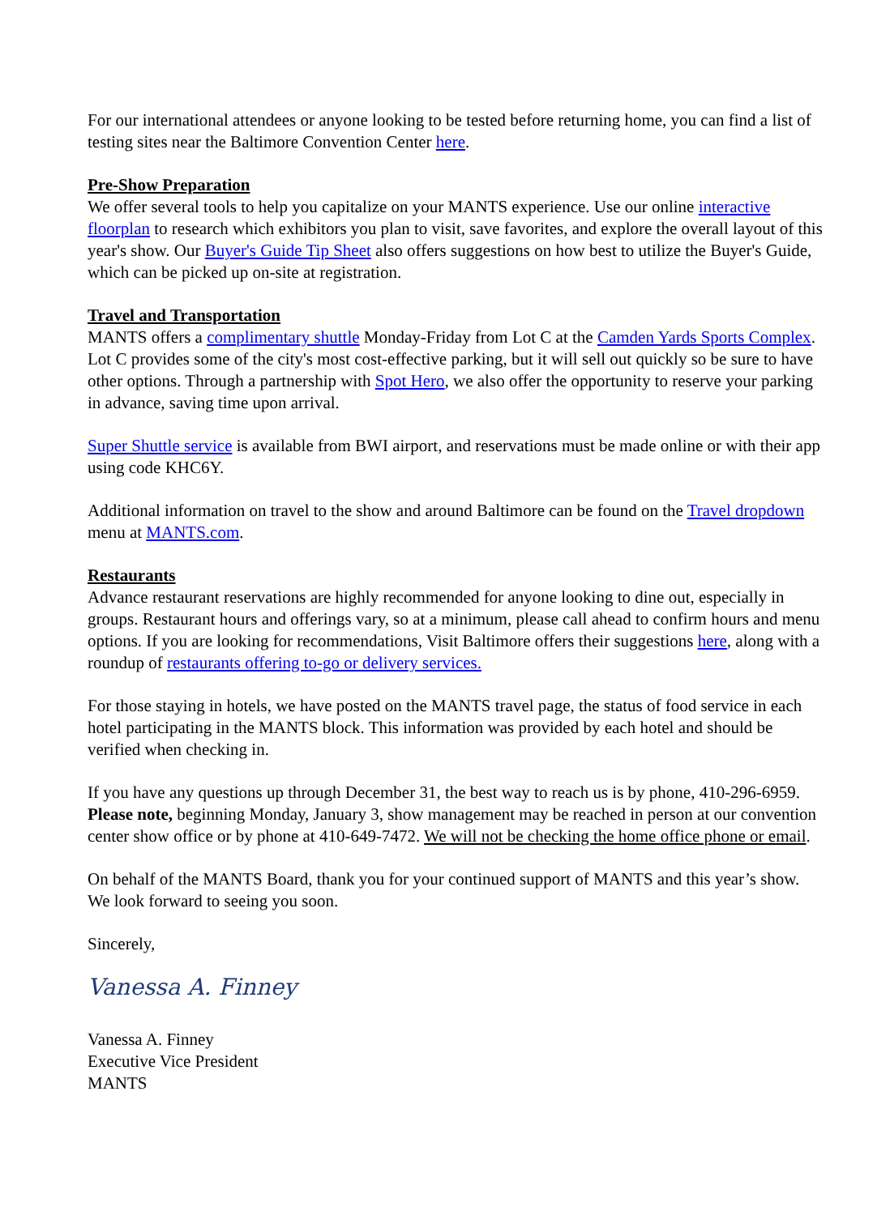For our international attendees or anyone looking to be tested before returning home, you can find a list of testing sites near the Baltimore Convention Center here.
Pre-Show Preparation
We offer several tools to help you capitalize on your MANTS experience. Use our online interactive floorplan to research which exhibitors you plan to visit, save favorites, and explore the overall layout of this year's show. Our Buyer's Guide Tip Sheet also offers suggestions on how best to utilize the Buyer's Guide, which can be picked up on-site at registration.
Travel and Transportation
MANTS offers a complimentary shuttle Monday-Friday from Lot C at the Camden Yards Sports Complex. Lot C provides some of the city's most cost-effective parking, but it will sell out quickly so be sure to have other options. Through a partnership with Spot Hero, we also offer the opportunity to reserve your parking in advance, saving time upon arrival.
Super Shuttle service is available from BWI airport, and reservations must be made online or with their app using code KHC6Y.
Additional information on travel to the show and around Baltimore can be found on the Travel dropdown menu at MANTS.com.
Restaurants
Advance restaurant reservations are highly recommended for anyone looking to dine out, especially in groups. Restaurant hours and offerings vary, so at a minimum, please call ahead to confirm hours and menu options. If you are looking for recommendations, Visit Baltimore offers their suggestions here, along with a roundup of restaurants offering to-go or delivery services.
For those staying in hotels, we have posted on the MANTS travel page, the status of food service in each hotel participating in the MANTS block. This information was provided by each hotel and should be verified when checking in.
If you have any questions up through December 31, the best way to reach us is by phone, 410-296-6959. Please note, beginning Monday, January 3, show management may be reached in person at our convention center show office or by phone at 410-649-7472. We will not be checking the home office phone or email.
On behalf of the MANTS Board, thank you for your continued support of MANTS and this year’s show. We look forward to seeing you soon.
Sincerely,
Vanessa A. Finney
Vanessa A. Finney
Executive Vice President
MANTS